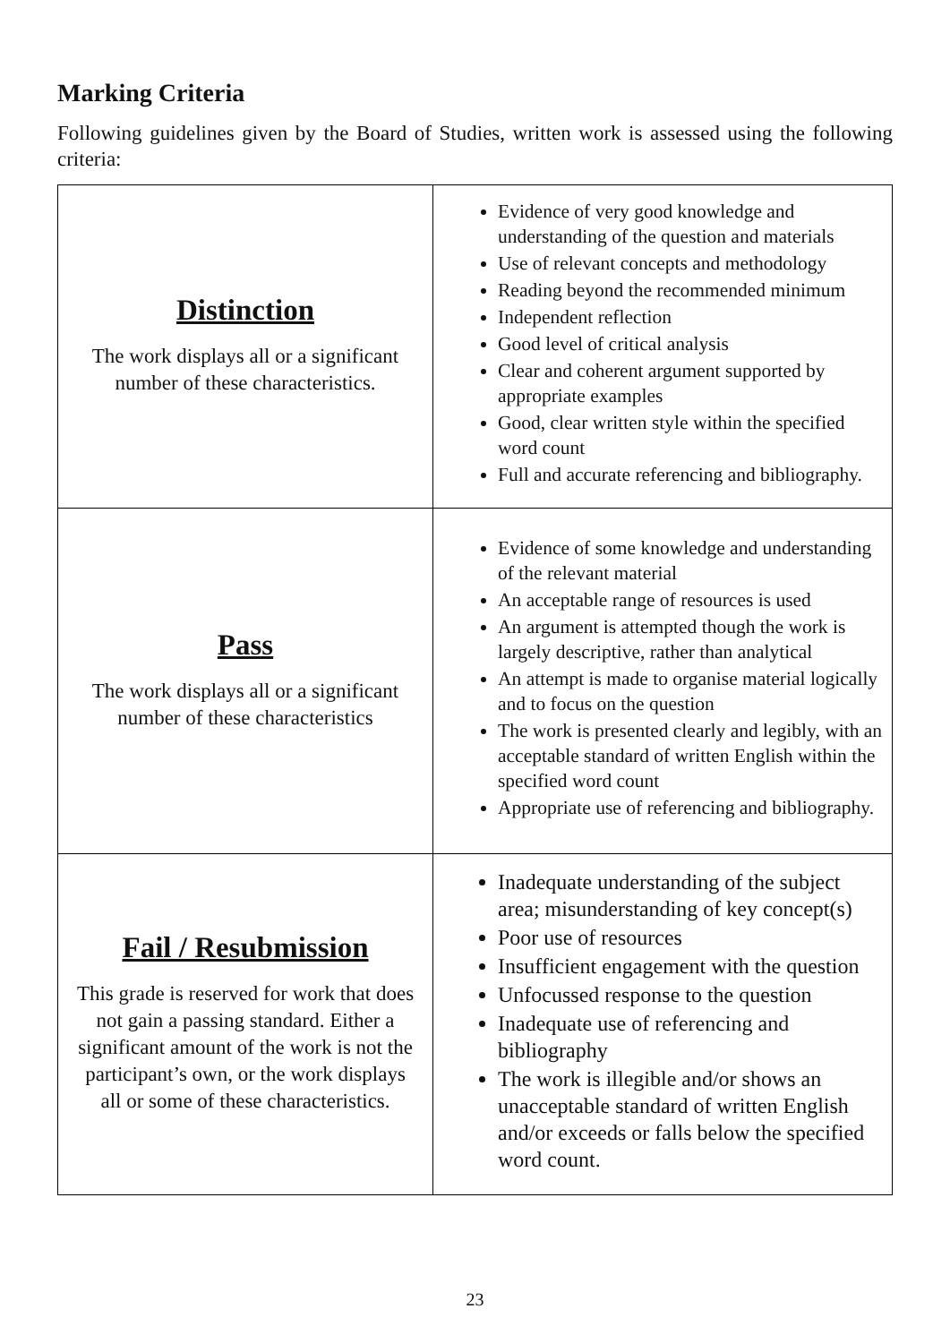Marking Criteria
Following guidelines given by the Board of Studies, written work is assessed using the following criteria:
| Distinction The work displays all or a significant number of these characteristics. | Evidence of very good knowledge and understanding of the question and materials Use of relevant concepts and methodology Reading beyond the recommended minimum Independent reflection Good level of critical analysis Clear and coherent argument supported by appropriate examples Good, clear written style within the specified word count Full and accurate referencing and bibliography. |
| Pass The work displays all or a significant number of these characteristics | Evidence of some knowledge and understanding of the relevant material An acceptable range of resources is used An argument is attempted though the work is largely descriptive, rather than analytical An attempt is made to organise material logically and to focus on the question The work is presented clearly and legibly, with an acceptable standard of written English within the specified word count Appropriate use of referencing and bibliography. |
| Fail / Resubmission This grade is reserved for work that does not gain a passing standard. Either a significant amount of the work is not the participant’s own, or the work displays all or some of these characteristics. | Inadequate understanding of the subject area; misunderstanding of key concept(s) Poor use of resources Insufficient engagement with the question Unfocussed response to the question Inadequate use of referencing and bibliography The work is illegible and/or shows an unacceptable standard of written English and/or exceeds or falls below the specified word count. |
23